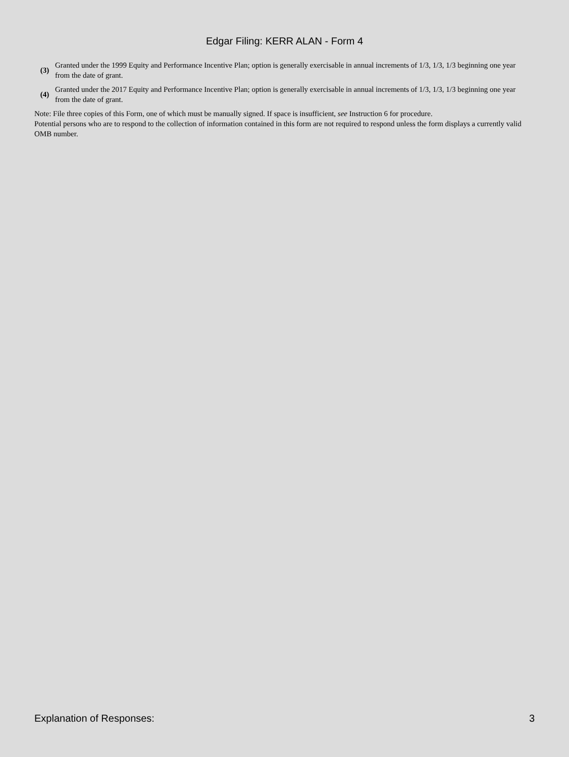Edgar Filing: KERR ALAN - Form 4
| (3) | Granted under the 1999 Equity and Performance Incentive Plan; option is generally exercisable in annual increments of 1/3, 1/3, 1/3 beginning one year from the date of grant. |
| (4) | Granted under the 2017 Equity and Performance Incentive Plan; option is generally exercisable in annual increments of 1/3, 1/3, 1/3 beginning one year from the date of grant. |
Note: File three copies of this Form, one of which must be manually signed. If space is insufficient, see Instruction 6 for procedure.
Potential persons who are to respond to the collection of information contained in this form are not required to respond unless the form displays a currently valid OMB number.
Explanation of Responses: 3